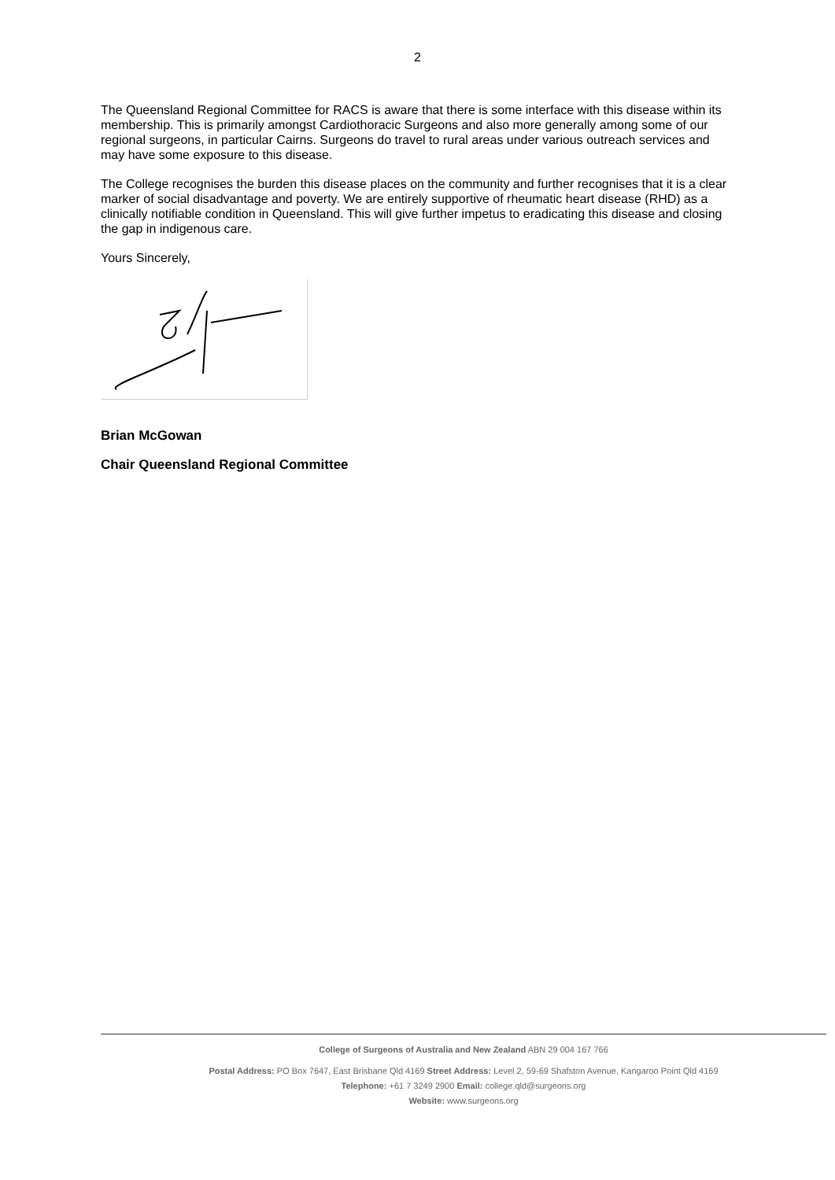2
The Queensland Regional Committee for RACS is aware that there is some interface with this disease within its membership. This is primarily amongst Cardiothoracic Surgeons and also more generally among some of our regional surgeons, in particular Cairns. Surgeons do travel to rural areas under various outreach services and may have some exposure to this disease.
The College recognises the burden this disease places on the community and further recognises that it is a clear marker of social disadvantage and poverty. We are entirely supportive of rheumatic heart disease (RHD) as a clinically notifiable condition in Queensland. This will give further impetus to eradicating this disease and closing the gap in indigenous care.
Yours Sincerely,
Brian McGowan
Chair Queensland Regional Committee
College of Surgeons of Australia and New Zealand ABN 29 004 167 766
Postal Address: PO Box 7647, East Brisbane Qld 4169 Street Address: Level 2, 59-69 Shafston Avenue, Kangaroo Point Qld 4169
Telephone: +61 7 3249 2900 Email: college.qld@surgeons.org
Website: www.surgeons.org